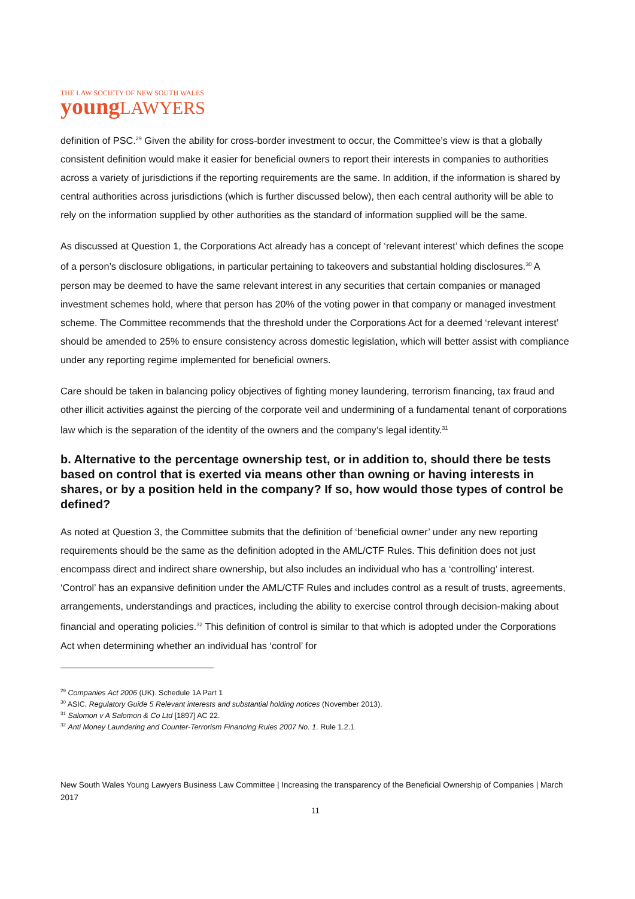THE LAW SOCIETY OF NEW SOUTH WALES
young LAWYERS
definition of PSC.<sup>29</sup> Given the ability for cross-border investment to occur, the Committee’s view is that a globally consistent definition would make it easier for beneficial owners to report their interests in companies to authorities across a variety of jurisdictions if the reporting requirements are the same. In addition, if the information is shared by central authorities across jurisdictions (which is further discussed below), then each central authority will be able to rely on the information supplied by other authorities as the standard of information supplied will be the same.
As discussed at Question 1, the Corporations Act already has a concept of ‘relevant interest’ which defines the scope of a person’s disclosure obligations, in particular pertaining to takeovers and substantial holding disclosures.<sup>30</sup> A person may be deemed to have the same relevant interest in any securities that certain companies or managed investment schemes hold, where that person has 20% of the voting power in that company or managed investment scheme. The Committee recommends that the threshold under the Corporations Act for a deemed ‘relevant interest’ should be amended to 25% to ensure consistency across domestic legislation, which will better assist with compliance under any reporting regime implemented for beneficial owners.
Care should be taken in balancing policy objectives of fighting money laundering, terrorism financing, tax fraud and other illicit activities against the piercing of the corporate veil and undermining of a fundamental tenant of corporations law which is the separation of the identity of the owners and the company’s legal identity.<sup>31</sup>
b. Alternative to the percentage ownership test, or in addition to, should there be tests based on control that is exerted via means other than owning or having interests in shares, or by a position held in the company? If so, how would those types of control be defined?
As noted at Question 3, the Committee submits that the definition of ‘beneficial owner’ under any new reporting requirements should be the same as the definition adopted in the AML/CTF Rules. This definition does not just encompass direct and indirect share ownership, but also includes an individual who has a ‘controlling’ interest. ‘Control’ has an expansive definition under the AML/CTF Rules and includes control as a result of trusts, agreements, arrangements, understandings and practices, including the ability to exercise control through decision-making about financial and operating policies.<sup>32</sup> This definition of control is similar to that which is adopted under the Corporations Act when determining whether an individual has ‘control’ for
<sup>29</sup> Companies Act 2006 (UK). Schedule 1A Part 1
<sup>30</sup> ASIC, Regulatory Guide 5 Relevant interests and substantial holding notices (November 2013).
<sup>31</sup> Salomon v A Salomon & Co Ltd [1897] AC 22.
<sup>32</sup> Anti Money Laundering and Counter-Terrorism Financing Rules 2007 No. 1. Rule 1.2.1
New South Wales Young Lawyers Business Law Committee | Increasing the transparency of the Beneficial Ownership of Companies | March 2017
11